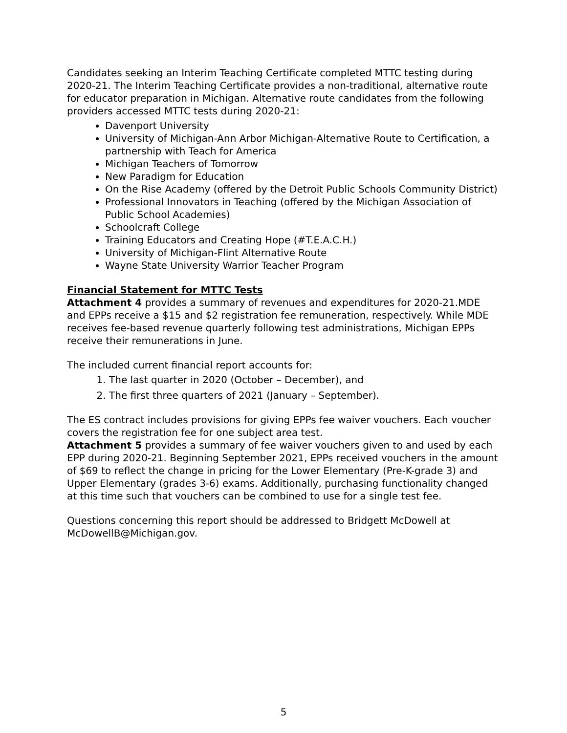Candidates seeking an Interim Teaching Certificate completed MTTC testing during 2020-21. The Interim Teaching Certificate provides a non-traditional, alternative route for educator preparation in Michigan. Alternative route candidates from the following providers accessed MTTC tests during 2020-21:
Davenport University
University of Michigan-Ann Arbor Michigan-Alternative Route to Certification, a partnership with Teach for America
Michigan Teachers of Tomorrow
New Paradigm for Education
On the Rise Academy (offered by the Detroit Public Schools Community District)
Professional Innovators in Teaching (offered by the Michigan Association of Public School Academies)
Schoolcraft College
Training Educators and Creating Hope (#T.E.A.C.H.)
University of Michigan-Flint Alternative Route
Wayne State University Warrior Teacher Program
Financial Statement for MTTC Tests
Attachment 4 provides a summary of revenues and expenditures for 2020-21.MDE and EPPs receive a $15 and $2 registration fee remuneration, respectively. While MDE receives fee-based revenue quarterly following test administrations, Michigan EPPs receive their remunerations in June.
The included current financial report accounts for:
1. The last quarter in 2020 (October – December), and
2. The first three quarters of 2021 (January – September).
The ES contract includes provisions for giving EPPs fee waiver vouchers. Each voucher covers the registration fee for one subject area test.
Attachment 5 provides a summary of fee waiver vouchers given to and used by each EPP during 2020-21. Beginning September 2021, EPPs received vouchers in the amount of $69 to reflect the change in pricing for the Lower Elementary (Pre-K-grade 3) and Upper Elementary (grades 3-6) exams. Additionally, purchasing functionality changed at this time such that vouchers can be combined to use for a single test fee.
Questions concerning this report should be addressed to Bridgett McDowell at McDowellB@Michigan.gov.
5